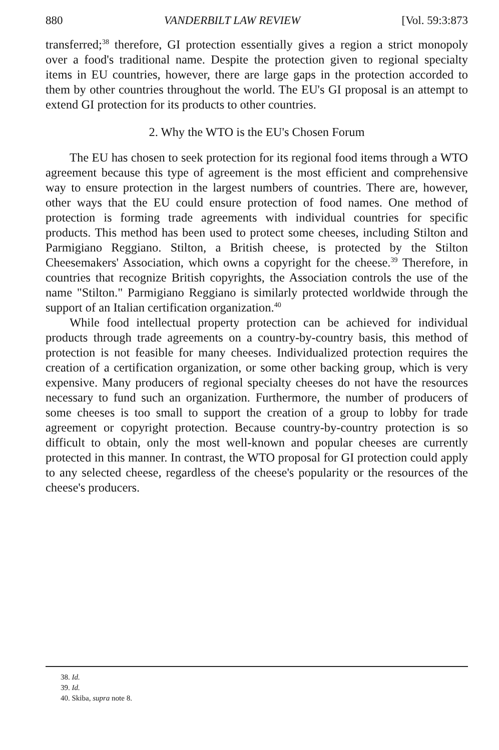880 VANDERBILT LAW REVIEW [Vol. 59:3:873
transferred;<sup>38</sup> therefore, GI protection essentially gives a region a strict monopoly over a food's traditional name. Despite the protection given to regional specialty items in EU countries, however, there are large gaps in the protection accorded to them by other countries throughout the world. The EU's GI proposal is an attempt to extend GI protection for its products to other countries.
2. Why the WTO is the EU's Chosen Forum
The EU has chosen to seek protection for its regional food items through a WTO agreement because this type of agreement is the most efficient and comprehensive way to ensure protection in the largest numbers of countries. There are, however, other ways that the EU could ensure protection of food names. One method of protection is forming trade agreements with individual countries for specific products. This method has been used to protect some cheeses, including Stilton and Parmigiano Reggiano. Stilton, a British cheese, is protected by the Stilton Cheesemakers' Association, which owns a copyright for the cheese.<sup>39</sup> Therefore, in countries that recognize British copyrights, the Association controls the use of the name "Stilton." Parmigiano Reggiano is similarly protected worldwide through the support of an Italian certification organization.<sup>40</sup>
While food intellectual property protection can be achieved for individual products through trade agreements on a country-by-country basis, this method of protection is not feasible for many cheeses. Individualized protection requires the creation of a certification organization, or some other backing group, which is very expensive. Many producers of regional specialty cheeses do not have the resources necessary to fund such an organization. Furthermore, the number of producers of some cheeses is too small to support the creation of a group to lobby for trade agreement or copyright protection. Because country-by-country protection is so difficult to obtain, only the most well-known and popular cheeses are currently protected in this manner. In contrast, the WTO proposal for GI protection could apply to any selected cheese, regardless of the cheese's popularity or the resources of the cheese's producers.
38. Id.
39. Id.
40. Skiba, supra note 8.